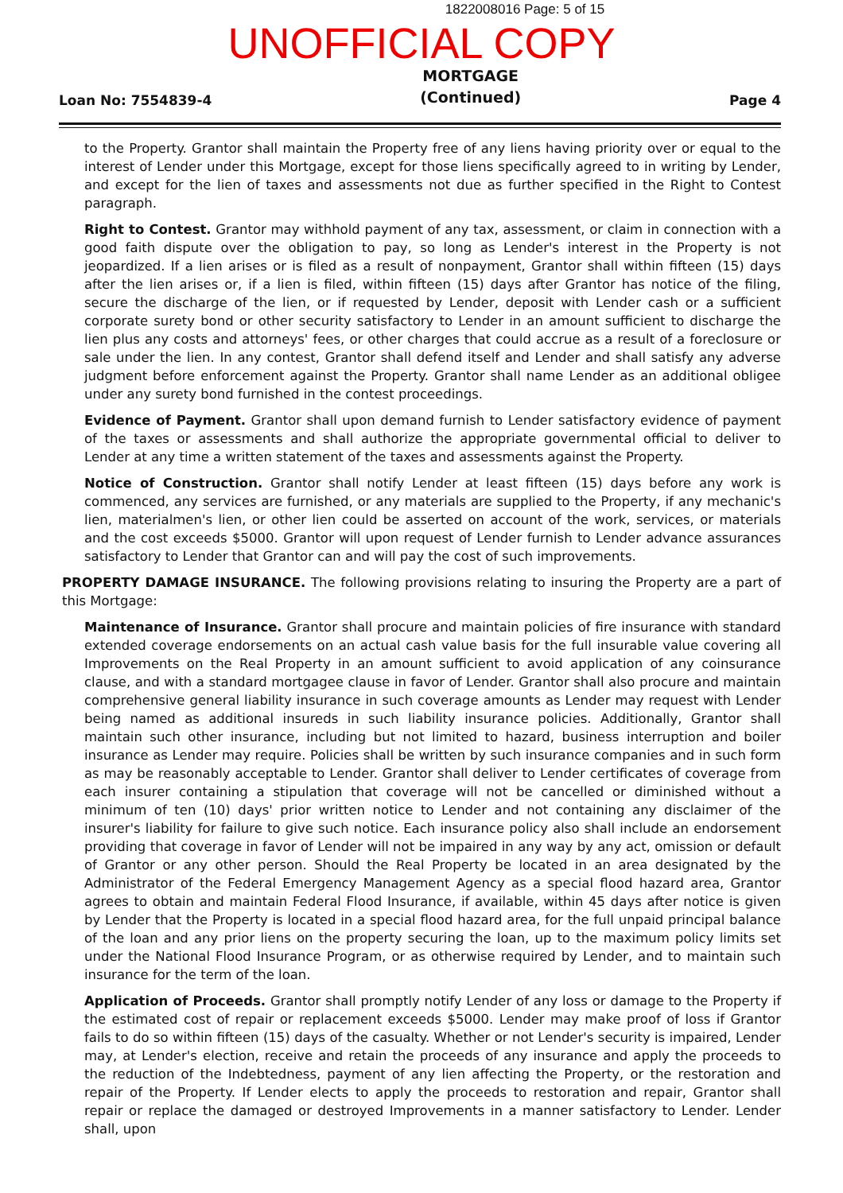1822008016 Page: 5 of 15
UNOFFICIAL COPY
Loan No: 7554839-4 MORTGAGE
(Continued) Page 4
to the Property. Grantor shall maintain the Property free of any liens having priority over or equal to the interest of Lender under this Mortgage, except for those liens specifically agreed to in writing by Lender, and except for the lien of taxes and assessments not due as further specified in the Right to Contest paragraph.
Right to Contest. Grantor may withhold payment of any tax, assessment, or claim in connection with a good faith dispute over the obligation to pay, so long as Lender's interest in the Property is not jeopardized. If a lien arises or is filed as a result of nonpayment, Grantor shall within fifteen (15) days after the lien arises or, if a lien is filed, within fifteen (15) days after Grantor has notice of the filing, secure the discharge of the lien, or if requested by Lender, deposit with Lender cash or a sufficient corporate surety bond or other security satisfactory to Lender in an amount sufficient to discharge the lien plus any costs and attorneys' fees, or other charges that could accrue as a result of a foreclosure or sale under the lien. In any contest, Grantor shall defend itself and Lender and shall satisfy any adverse judgment before enforcement against the Property. Grantor shall name Lender as an additional obligee under any surety bond furnished in the contest proceedings.
Evidence of Payment. Grantor shall upon demand furnish to Lender satisfactory evidence of payment of the taxes or assessments and shall authorize the appropriate governmental official to deliver to Lender at any time a written statement of the taxes and assessments against the Property.
Notice of Construction. Grantor shall notify Lender at least fifteen (15) days before any work is commenced, any services are furnished, or any materials are supplied to the Property, if any mechanic's lien, materialmen's lien, or other lien could be asserted on account of the work, services, or materials and the cost exceeds $5000. Grantor will upon request of Lender furnish to Lender advance assurances satisfactory to Lender that Grantor can and will pay the cost of such improvements.
PROPERTY DAMAGE INSURANCE. The following provisions relating to insuring the Property are a part of this Mortgage:
Maintenance of Insurance. Grantor shall procure and maintain policies of fire insurance with standard extended coverage endorsements on an actual cash value basis for the full insurable value covering all Improvements on the Real Property in an amount sufficient to avoid application of any coinsurance clause, and with a standard mortgagee clause in favor of Lender. Grantor shall also procure and maintain comprehensive general liability insurance in such coverage amounts as Lender may request with Lender being named as additional insureds in such liability insurance policies. Additionally, Grantor shall maintain such other insurance, including but not limited to hazard, business interruption and boiler insurance as Lender may require. Policies shall be written by such insurance companies and in such form as may be reasonably acceptable to Lender. Grantor shall deliver to Lender certificates of coverage from each insurer containing a stipulation that coverage will not be cancelled or diminished without a minimum of ten (10) days' prior written notice to Lender and not containing any disclaimer of the insurer's liability for failure to give such notice. Each insurance policy also shall include an endorsement providing that coverage in favor of Lender will not be impaired in any way by any act, omission or default of Grantor or any other person. Should the Real Property be located in an area designated by the Administrator of the Federal Emergency Management Agency as a special flood hazard area, Grantor agrees to obtain and maintain Federal Flood Insurance, if available, within 45 days after notice is given by Lender that the Property is located in a special flood hazard area, for the full unpaid principal balance of the loan and any prior liens on the property securing the loan, up to the maximum policy limits set under the National Flood Insurance Program, or as otherwise required by Lender, and to maintain such insurance for the term of the loan.
Application of Proceeds. Grantor shall promptly notify Lender of any loss or damage to the Property if the estimated cost of repair or replacement exceeds $5000. Lender may make proof of loss if Grantor fails to do so within fifteen (15) days of the casualty. Whether or not Lender's security is impaired, Lender may, at Lender's election, receive and retain the proceeds of any insurance and apply the proceeds to the reduction of the Indebtedness, payment of any lien affecting the Property, or the restoration and repair of the Property. If Lender elects to apply the proceeds to restoration and repair, Grantor shall repair or replace the damaged or destroyed Improvements in a manner satisfactory to Lender. Lender shall, upon